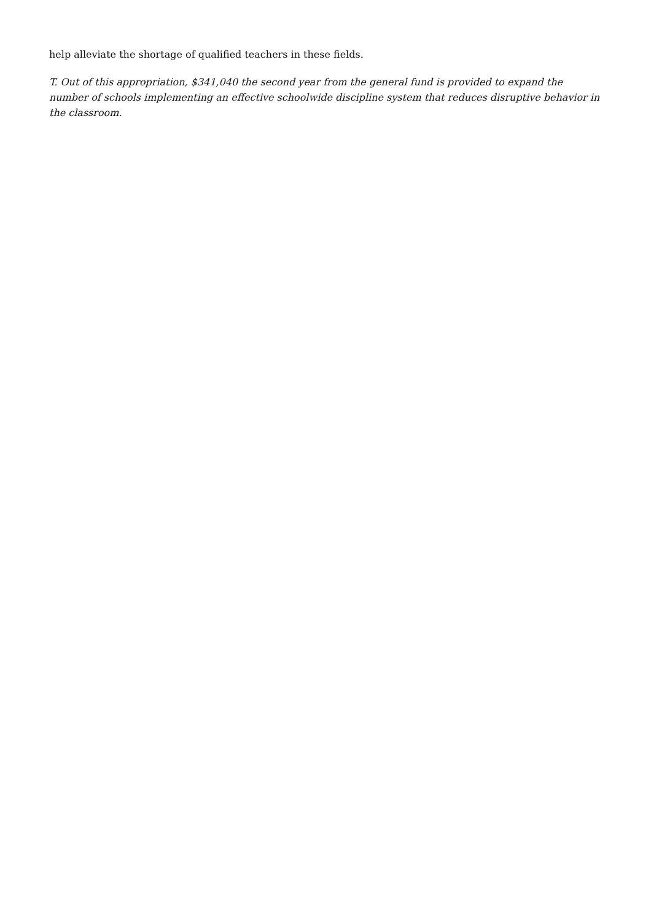help alleviate the shortage of qualified teachers in these fields.
T. Out of this appropriation, $341,040 the second year from the general fund is provided to expand the number of schools implementing an effective schoolwide discipline system that reduces disruptive behavior in the classroom.